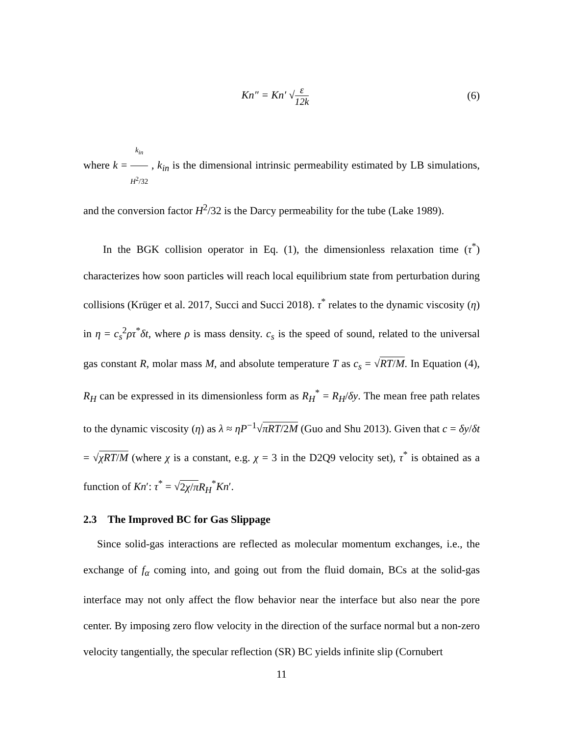Kn″ = Kn′ √ε 12k (6)
where k = k<sub>in</sub> H<sup>2</sup>/32 , k<sub>in</sub> is the dimensional intrinsic permeability estimated by LB simulations, and the conversion factor H<sup>2</sup>/32 is the Darcy permeability for the tube (Lake 1989).
In the BGK collision operator in Eq. (1), the dimensionless relaxation time (τ<sup>*</sup>) characterizes how soon particles will reach local equilibrium state from perturbation during collisions (Krüger et al. 2017, Succi and Succi 2018). τ<sup>*</sup> relates to the dynamic viscosity (η) in η = c<sub>s</sub><sup>2</sup>ρτ<sup>*</sup>δt, where ρ is mass density. c<sub>s</sub> is the speed of sound, related to the universal gas constant R, molar mass M, and absolute temperature T as c<sub>s</sub> = √RT/M. In Equation (4), R<sub>H</sub> can be expressed in its dimensionless form as R<sub>H</sub><sup>*</sup> = R<sub>H</sub>/δy. The mean free path relates to the dynamic viscosity (η) as λ ≈ ηP<sup>−1</sup>√πRT/2M (Guo and Shu 2013). Given that c = δy/δt = √χRT/M (where χ is a constant, e.g. χ = 3 in the D2Q9 velocity set), τ<sup>*</sup> is obtained as a function of Kn′: τ<sup>*</sup> = √2χ/π R<sub>H</sub><sup>*</sup>Kn′.
2.3 The Improved BC for Gas Slippage
Since solid-gas interactions are reflected as molecular momentum exchanges, i.e., the exchange of f<sub>α</sub> coming into, and going out from the fluid domain, BCs at the solid-gas interface may not only affect the flow behavior near the interface but also near the pore center. By imposing zero flow velocity in the direction of the surface normal but a non-zero velocity tangentially, the specular reflection (SR) BC yields infinite slip (Cornubert
11